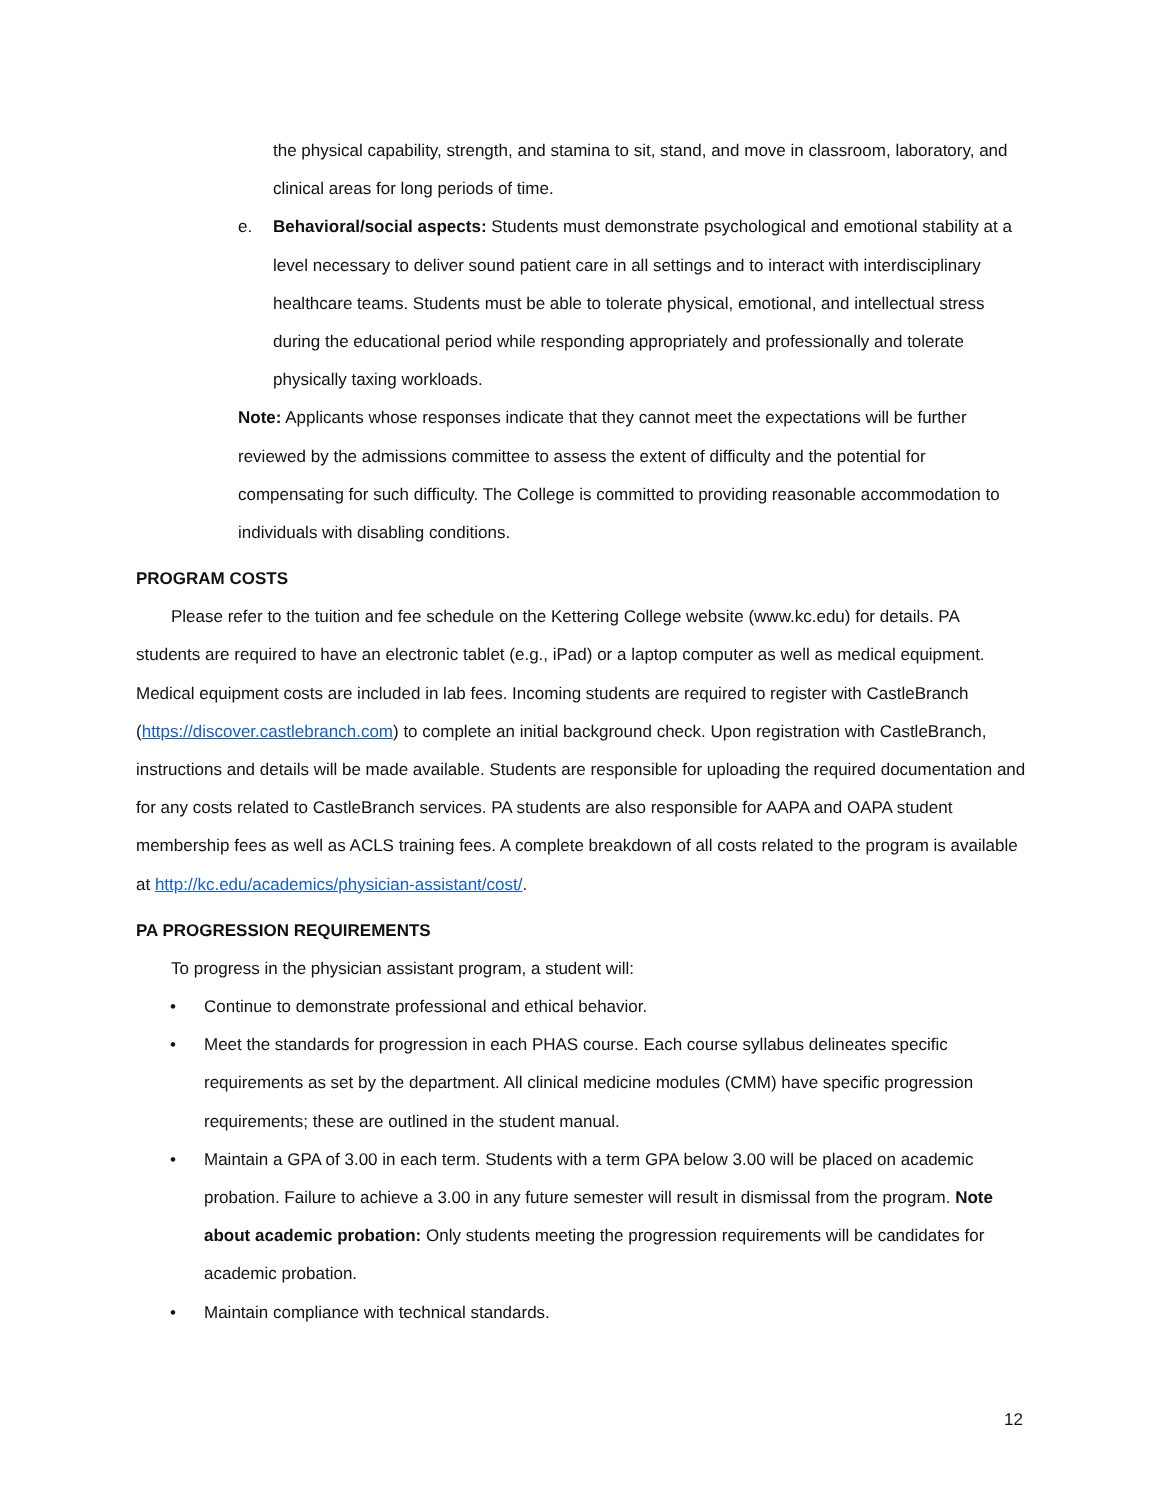the physical capability, strength, and stamina to sit, stand, and move in classroom, laboratory, and clinical areas for long periods of time.
e. Behavioral/social aspects: Students must demonstrate psychological and emotional stability at a level necessary to deliver sound patient care in all settings and to interact with interdisciplinary healthcare teams. Students must be able to tolerate physical, emotional, and intellectual stress during the educational period while responding appropriately and professionally and tolerate physically taxing workloads.
Note: Applicants whose responses indicate that they cannot meet the expectations will be further reviewed by the admissions committee to assess the extent of difficulty and the potential for compensating for such difficulty. The College is committed to providing reasonable accommodation to individuals with disabling conditions.
PROGRAM COSTS
Please refer to the tuition and fee schedule on the Kettering College website (www.kc.edu) for details. PA students are required to have an electronic tablet (e.g., iPad) or a laptop computer as well as medical equipment. Medical equipment costs are included in lab fees. Incoming students are required to register with CastleBranch (https://discover.castlebranch.com) to complete an initial background check. Upon registration with CastleBranch, instructions and details will be made available. Students are responsible for uploading the required documentation and for any costs related to CastleBranch services. PA students are also responsible for AAPA and OAPA student membership fees as well as ACLS training fees. A complete breakdown of all costs related to the program is available at http://kc.edu/academics/physician-assistant/cost/.
PA PROGRESSION REQUIREMENTS
To progress in the physician assistant program, a student will:
• Continue to demonstrate professional and ethical behavior.
• Meet the standards for progression in each PHAS course. Each course syllabus delineates specific requirements as set by the department. All clinical medicine modules (CMM) have specific progression requirements; these are outlined in the student manual.
• Maintain a GPA of 3.00 in each term. Students with a term GPA below 3.00 will be placed on academic probation. Failure to achieve a 3.00 in any future semester will result in dismissal from the program. Note about academic probation: Only students meeting the progression requirements will be candidates for academic probation.
• Maintain compliance with technical standards.
12